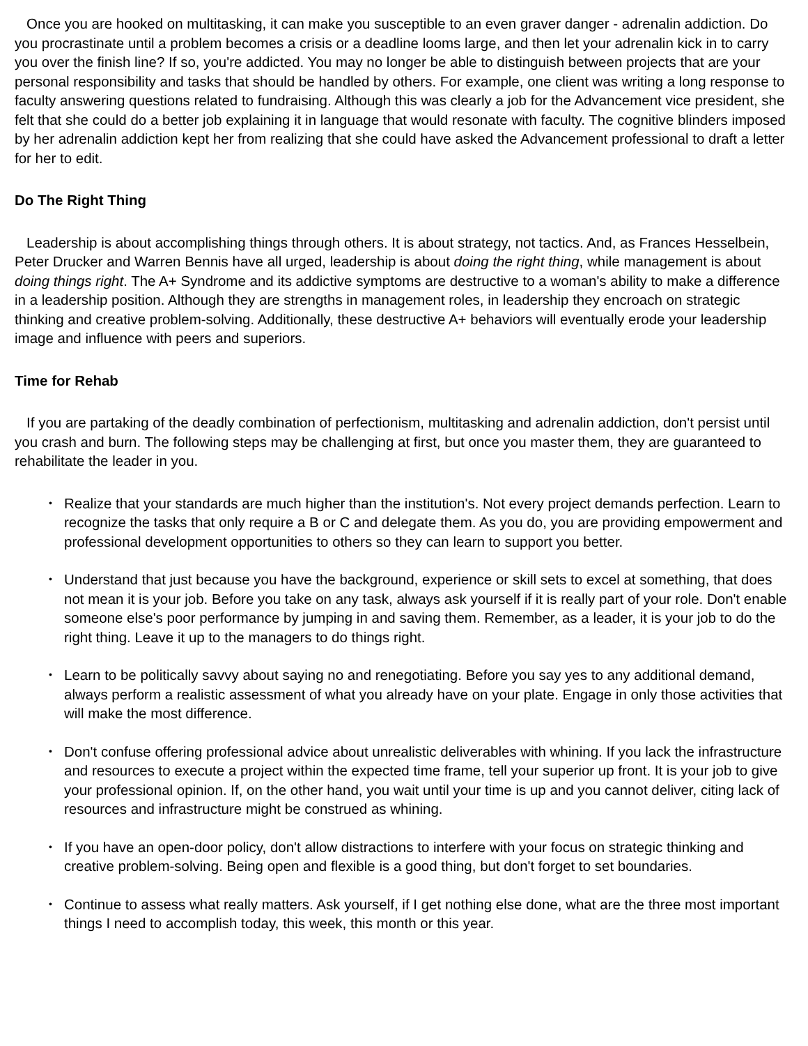Once you are hooked on multitasking, it can make you susceptible to an even graver danger - adrenalin addiction. Do you procrastinate until a problem becomes a crisis or a deadline looms large, and then let your adrenalin kick in to carry you over the finish line? If so, you're addicted. You may no longer be able to distinguish between projects that are your personal responsibility and tasks that should be handled by others. For example, one client was writing a long response to faculty answering questions related to fundraising. Although this was clearly a job for the Advancement vice president, she felt that she could do a better job explaining it in language that would resonate with faculty. The cognitive blinders imposed by her adrenalin addiction kept her from realizing that she could have asked the Advancement professional to draft a letter for her to edit.
Do The Right Thing
Leadership is about accomplishing things through others. It is about strategy, not tactics. And, as Frances Hesselbein, Peter Drucker and Warren Bennis have all urged, leadership is about doing the right thing, while management is about doing things right. The A+ Syndrome and its addictive symptoms are destructive to a woman's ability to make a difference in a leadership position. Although they are strengths in management roles, in leadership they encroach on strategic thinking and creative problem-solving. Additionally, these destructive A+ behaviors will eventually erode your leadership image and influence with peers and superiors.
Time for Rehab
If you are partaking of the deadly combination of perfectionism, multitasking and adrenalin addiction, don't persist until you crash and burn. The following steps may be challenging at first, but once you master them, they are guaranteed to rehabilitate the leader in you.
• Realize that your standards are much higher than the institution's. Not every project demands perfection. Learn to recognize the tasks that only require a B or C and delegate them. As you do, you are providing empowerment and professional development opportunities to others so they can learn to support you better.
• Understand that just because you have the background, experience or skill sets to excel at something, that does not mean it is your job. Before you take on any task, always ask yourself if it is really part of your role. Don't enable someone else's poor performance by jumping in and saving them. Remember, as a leader, it is your job to do the right thing. Leave it up to the managers to do things right.
• Learn to be politically savvy about saying no and renegotiating. Before you say yes to any additional demand, always perform a realistic assessment of what you already have on your plate. Engage in only those activities that will make the most difference.
• Don't confuse offering professional advice about unrealistic deliverables with whining. If you lack the infrastructure and resources to execute a project within the expected time frame, tell your superior up front. It is your job to give your professional opinion. If, on the other hand, you wait until your time is up and you cannot deliver, citing lack of resources and infrastructure might be construed as whining.
• If you have an open-door policy, don't allow distractions to interfere with your focus on strategic thinking and creative problem-solving. Being open and flexible is a good thing, but don't forget to set boundaries.
• Continue to assess what really matters. Ask yourself, if I get nothing else done, what are the three most important things I need to accomplish today, this week, this month or this year.